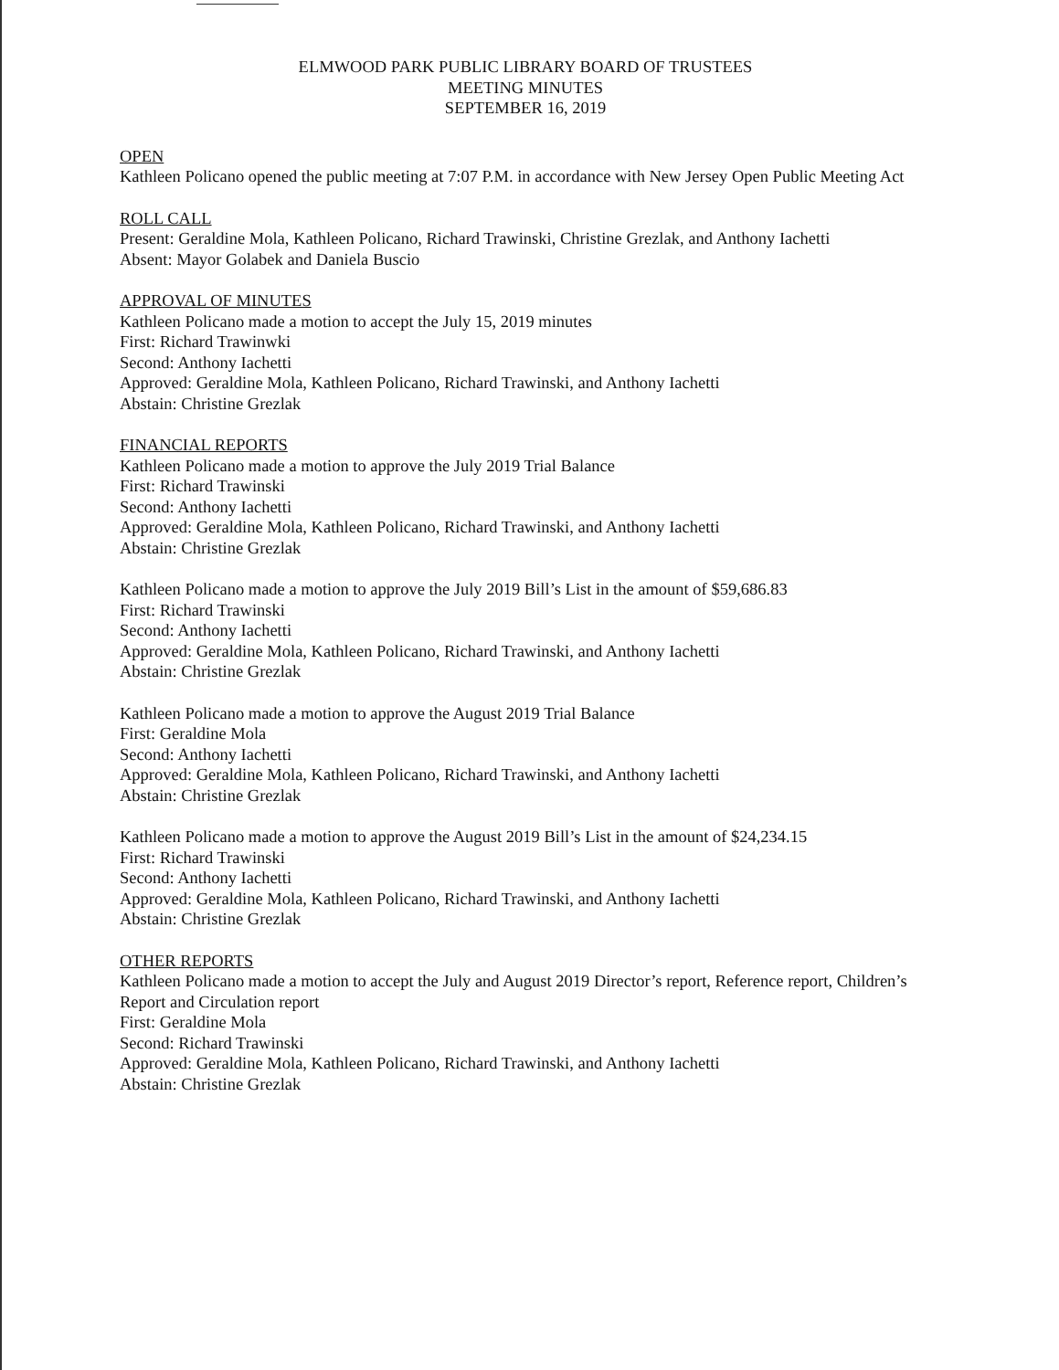ELMWOOD PARK PUBLIC LIBRARY BOARD OF TRUSTEES
MEETING MINUTES
SEPTEMBER 16, 2019
OPEN
Kathleen Policano opened the public meeting at 7:07 P.M. in accordance with New Jersey Open Public Meeting Act
ROLL CALL
Present: Geraldine Mola, Kathleen Policano, Richard Trawinski, Christine Grezlak, and Anthony Iachetti
Absent: Mayor Golabek and Daniela Buscio
APPROVAL OF MINUTES
Kathleen Policano made a motion to accept the July 15, 2019 minutes
First: Richard Trawinwki
Second: Anthony Iachetti
Approved: Geraldine Mola, Kathleen Policano, Richard Trawinski, and Anthony Iachetti
Abstain: Christine Grezlak
FINANCIAL REPORTS
Kathleen Policano made a motion to approve the July 2019 Trial Balance
First: Richard Trawinski
Second: Anthony Iachetti
Approved: Geraldine Mola, Kathleen Policano, Richard Trawinski, and Anthony Iachetti
Abstain: Christine Grezlak
Kathleen Policano made a motion to approve the July 2019 Bill’s List in the amount of $59,686.83
First: Richard Trawinski
Second: Anthony Iachetti
Approved: Geraldine Mola, Kathleen Policano, Richard Trawinski, and Anthony Iachetti
Abstain: Christine Grezlak
Kathleen Policano made a motion to approve the August 2019 Trial Balance
First: Geraldine Mola
Second: Anthony Iachetti
Approved: Geraldine Mola, Kathleen Policano, Richard Trawinski, and Anthony Iachetti
Abstain: Christine Grezlak
Kathleen Policano made a motion to approve the August 2019 Bill’s List in the amount of $24,234.15
First: Richard Trawinski
Second: Anthony Iachetti
Approved: Geraldine Mola, Kathleen Policano, Richard Trawinski, and Anthony Iachetti
Abstain: Christine Grezlak
OTHER REPORTS
Kathleen Policano made a motion to accept the July and August 2019 Director’s report, Reference report, Children’s Report and Circulation report
First: Geraldine Mola
Second: Richard Trawinski
Approved: Geraldine Mola, Kathleen Policano, Richard Trawinski, and Anthony Iachetti
Abstain: Christine Grezlak